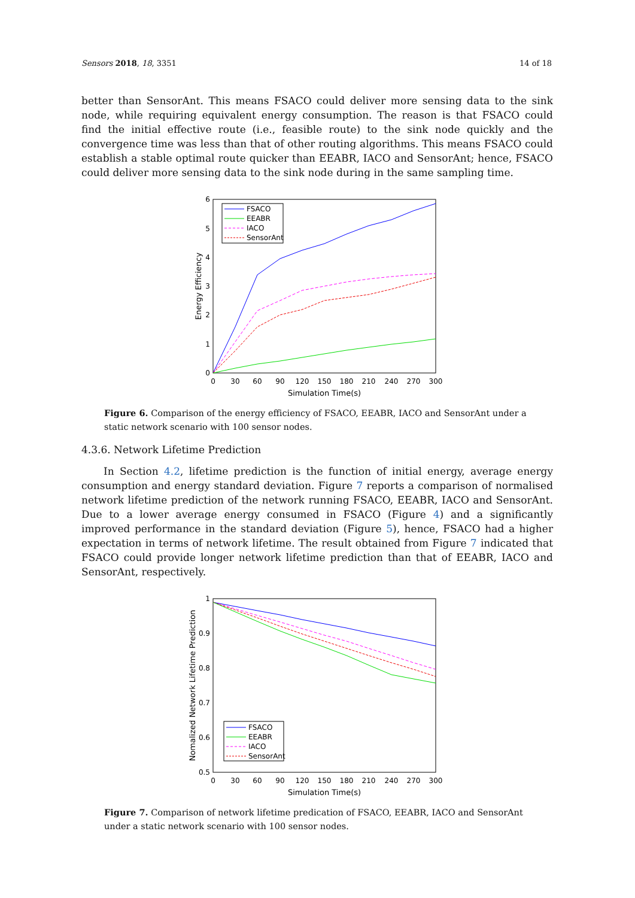Sensors 2018, 18, 3351 14 of 18
better than SensorAnt. This means FSACO could deliver more sensing data to the sink node, while requiring equivalent energy consumption. The reason is that FSACO could find the initial effective route (i.e., feasible route) to the sink node quickly and the convergence time was less than that of other routing algorithms. This means FSACO could establish a stable optimal route quicker than EEABR, IACO and SensorAnt; hence, FSACO could deliver more sensing data to the sink node during in the same sampling time.
0
1
2
3
4
5
6
0
30
60
90
120
150
180
210
240
270
300
Simulation Time(s)
Energy Efficiency
FSACO
EEABR
IACO
SensorAnt
Figure 6. Comparison of the energy efficiency of FSACO, EEABR, IACO and SensorAnt under a static network scenario with 100 sensor nodes.
4.3.6. Network Lifetime Prediction
In Section 4.2, lifetime prediction is the function of initial energy, average energy consumption and energy standard deviation. Figure 7 reports a comparison of normalised network lifetime prediction of the network running FSACO, EEABR, IACO and SensorAnt. Due to a lower average energy consumed in FSACO (Figure 4) and a significantly improved performance in the standard deviation (Figure 5), hence, FSACO had a higher expectation in terms of network lifetime. The result obtained from Figure 7 indicated that FSACO could provide longer network lifetime prediction than that of EEABR, IACO and SensorAnt, respectively.
0.5
0.6
0.7
0.8
0.9
1
0
30
60
90
120
150
180
210
240
270
300
Simulation Time(s)
Nomalized Network Lifetime Prediction
FSACO
EEABR
IACO
SensorAnt
Figure 7. Comparison of network lifetime predication of FSACO, EEABR, IACO and SensorAnt under a static network scenario with 100 sensor nodes.